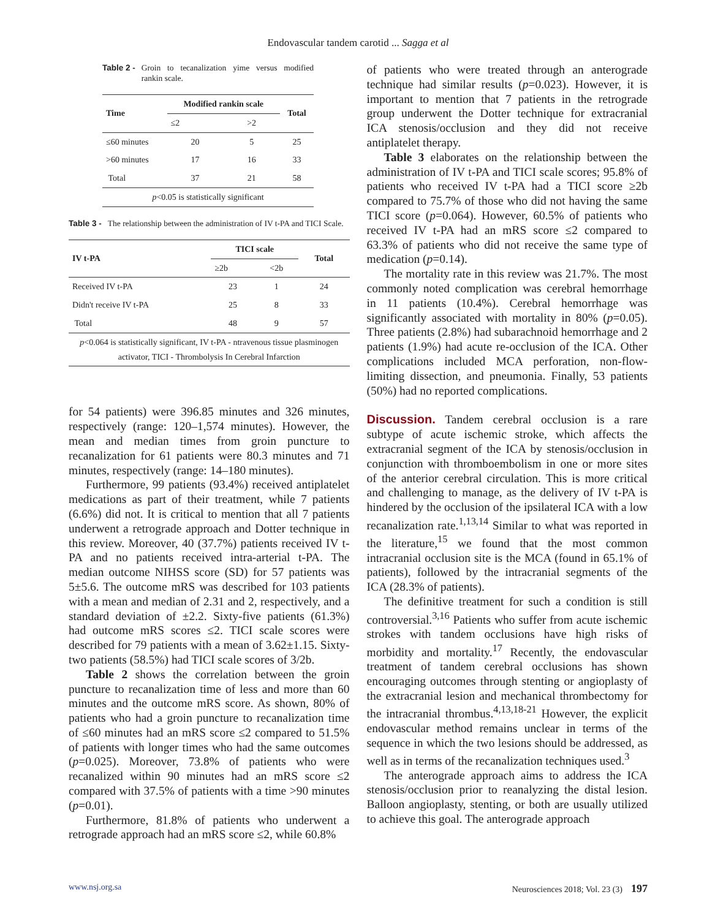Endovascular tandem carotid ... Sagga et al
Table 2 - Groin to tecanalization yime versus modified rankin scale.
| Time | Modified rankin scale | | Total |
| --- | --- | --- | --- |
| | ≤2 | >2 | |
| ≤60 minutes | 20 | 5 | 25 |
| >60 minutes | 17 | 16 | 33 |
| Total | 37 | 21 | 58 |
| p <0.05 is statistically significant | | | |
Table 3 - The relationship between the administration of IV t-PA and TICI Scale.
| IV t-PA | TICI scale | | Total |
| --- | --- | --- | --- |
| | ≥2b | <2b | |
| Received IV t-PA | 23 | 1 | 24 |
| Didn't receive IV t-PA | 25 | 8 | 33 |
| Total | 48 | 9 | 57 |
| p <0.064 is statistically significant, IV t-PA - ntravenous tissue plasminogen activator, TICI - Thrombolysis In Cerebral Infarction | | | |
for 54 patients) were 396.85 minutes and 326 minutes, respectively (range: 120–1,574 minutes). However, the mean and median times from groin puncture to recanalization for 61 patients were 80.3 minutes and 71 minutes, respectively (range: 14–180 minutes).
Furthermore, 99 patients (93.4%) received antiplatelet medications as part of their treatment, while 7 patients (6.6%) did not. It is critical to mention that all 7 patients underwent a retrograde approach and Dotter technique in this review. Moreover, 40 (37.7%) patients received IV t-PA and no patients received intra-arterial t-PA. The median outcome NIHSS score (SD) for 57 patients was 5±5.6. The outcome mRS was described for 103 patients with a mean and median of 2.31 and 2, respectively, and a standard deviation of ±2.2. Sixty-five patients (61.3%) had outcome mRS scores ≤2. TICI scale scores were described for 79 patients with a mean of 3.62±1.15. Sixty-two patients (58.5%) had TICI scale scores of 3/2b.
Table 2 shows the correlation between the groin puncture to recanalization time of less and more than 60 minutes and the outcome mRS score. As shown, 80% of patients who had a groin puncture to recanalization time of ≤60 minutes had an mRS score ≤2 compared to 51.5% of patients with longer times who had the same outcomes (p=0.025). Moreover, 73.8% of patients who were recanalized within 90 minutes had an mRS score ≤2 compared with 37.5% of patients with a time >90 minutes (p=0.01).
Furthermore, 81.8% of patients who underwent a retrograde approach had an mRS score ≤2, while 60.8%
of patients who were treated through an anterograde technique had similar results (p=0.023). However, it is important to mention that 7 patients in the retrograde group underwent the Dotter technique for extracranial ICA stenosis/occlusion and they did not receive antiplatelet therapy.
Table 3 elaborates on the relationship between the administration of IV t-PA and TICI scale scores; 95.8% of patients who received IV t-PA had a TICI score ≥2b compared to 75.7% of those who did not having the same TICI score (p=0.064). However, 60.5% of patients who received IV t-PA had an mRS score ≤2 compared to 63.3% of patients who did not receive the same type of medication (p=0.14).
The mortality rate in this review was 21.7%. The most commonly noted complication was cerebral hemorrhage in 11 patients (10.4%). Cerebral hemorrhage was significantly associated with mortality in 80% (p=0.05). Three patients (2.8%) had subarachnoid hemorrhage and 2 patients (1.9%) had acute re-occlusion of the ICA. Other complications included MCA perforation, non-flow-limiting dissection, and pneumonia. Finally, 53 patients (50%) had no reported complications.
Discussion. Tandem cerebral occlusion is a rare subtype of acute ischemic stroke, which affects the extracranial segment of the ICA by stenosis/occlusion in conjunction with thromboembolism in one or more sites of the anterior cerebral circulation. This is more critical and challenging to manage, as the delivery of IV t-PA is hindered by the occlusion of the ipsilateral ICA with a low recanalization rate.<sup>1,13,14</sup> Similar to what was reported in the literature,<sup>15</sup> we found that the most common intracranial occlusion site is the MCA (found in 65.1% of patients), followed by the intracranial segments of the ICA (28.3% of patients).
The definitive treatment for such a condition is still controversial.<sup>3,16</sup> Patients who suffer from acute ischemic strokes with tandem occlusions have high risks of morbidity and mortality.<sup>17</sup> Recently, the endovascular treatment of tandem cerebral occlusions has shown encouraging outcomes through stenting or angioplasty of the extracranial lesion and mechanical thrombectomy for the intracranial thrombus.<sup>4,13,18-21</sup> However, the explicit endovascular method remains unclear in terms of the sequence in which the two lesions should be addressed, as well as in terms of the recanalization techniques used.<sup>3</sup>
The anterograde approach aims to address the ICA stenosis/occlusion prior to reanalyzing the distal lesion. Balloon angioplasty, stenting, or both are usually utilized to achieve this goal. The anterograde approach
www.nsj.org.sa Neurosciences 2018; Vol. 23 (3) 197